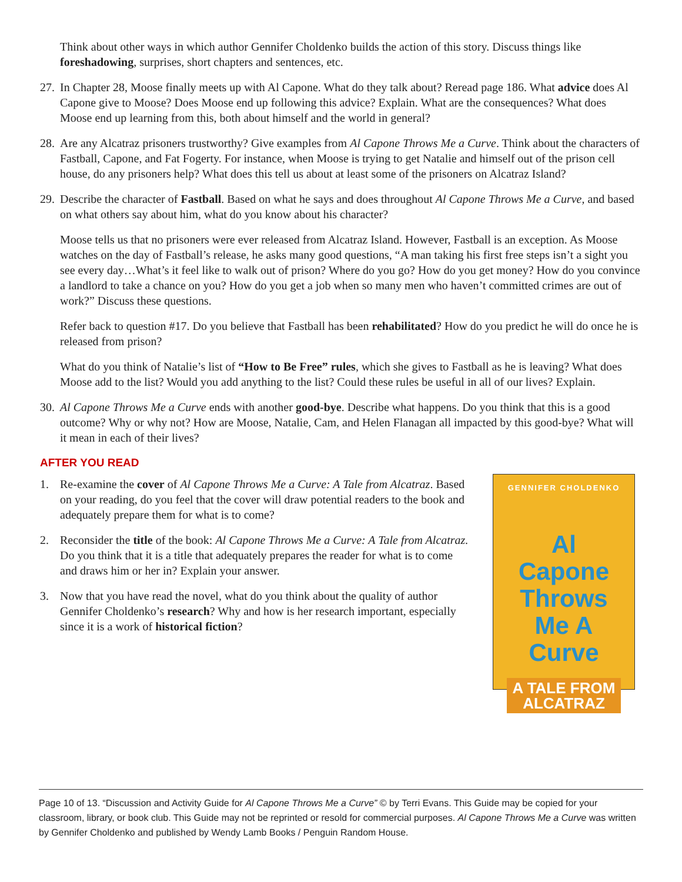Think about other ways in which author Gennifer Choldenko builds the action of this story. Discuss things like foreshadowing, surprises, short chapters and sentences, etc.
27.
In Chapter 28, Moose finally meets up with Al Capone. What do they talk about? Reread page 186. What advice does Al Capone give to Moose? Does Moose end up following this advice? Explain. What are the consequences? What does Moose end up learning from this, both about himself and the world in general?
28.
Are any Alcatraz prisoners trustworthy? Give examples from Al Capone Throws Me a Curve. Think about the characters of Fastball, Capone, and Fat Fogerty. For instance, when Moose is trying to get Natalie and himself out of the prison cell house, do any prisoners help? What does this tell us about at least some of the prisoners on Alcatraz Island?
29.
Describe the character of Fastball. Based on what he says and does throughout Al Capone Throws Me a Curve, and based on what others say about him, what do you know about his character?
Moose tells us that no prisoners were ever released from Alcatraz Island. However, Fastball is an exception. As Moose watches on the day of Fastball’s release, he asks many good questions, “A man taking his first free steps isn’t a sight you see every day…What’s it feel like to walk out of prison? Where do you go? How do you get money? How do you convince a landlord to take a chance on you? How do you get a job when so many men who haven’t committed crimes are out of work?” Discuss these questions.
Refer back to question #17. Do you believe that Fastball has been rehabilitated? How do you predict he will do once he is released from prison?
What do you think of Natalie’s list of “How to Be Free” rules, which she gives to Fastball as he is leaving? What does Moose add to the list? Would you add anything to the list? Could these rules be useful in all of our lives? Explain.
30.
Al Capone Throws Me a Curve ends with another good-bye. Describe what happens. Do you think that this is a good outcome? Why or why not? How are Moose, Natalie, Cam, and Helen Flanagan all impacted by this good-bye? What will it mean in each of their lives?
AFTER YOU READ
1. Re-examine the cover of Al Capone Throws Me a Curve: A Tale from Alcatraz. Based on your reading, do you feel that the cover will draw potential readers to the book and adequately prepare them for what is to come?
2. Reconsider the title of the book: Al Capone Throws Me a Curve: A Tale from Alcatraz. Do you think that it is a title that adequately prepares the reader for what is to come and draws him or her in? Explain your answer.
3. Now that you have read the novel, what do you think about the quality of author Gennifer Choldenko’s research? Why and how is her research important, especially since it is a work of historical fiction?
GENNIFER CHOLDENKO
Al
Capone
Throws
Me A
Curve
A TALE FROM
ALCATRAZ
Page 10 of 13. “Discussion and Activity Guide for Al Capone Throws Me a Curve” © by Terri Evans. This Guide may be copied for your classroom, library, or book club. This Guide may not be reprinted or resold for commercial purposes. Al Capone Throws Me a Curve was written by Gennifer Choldenko and published by Wendy Lamb Books / Penguin Random House.